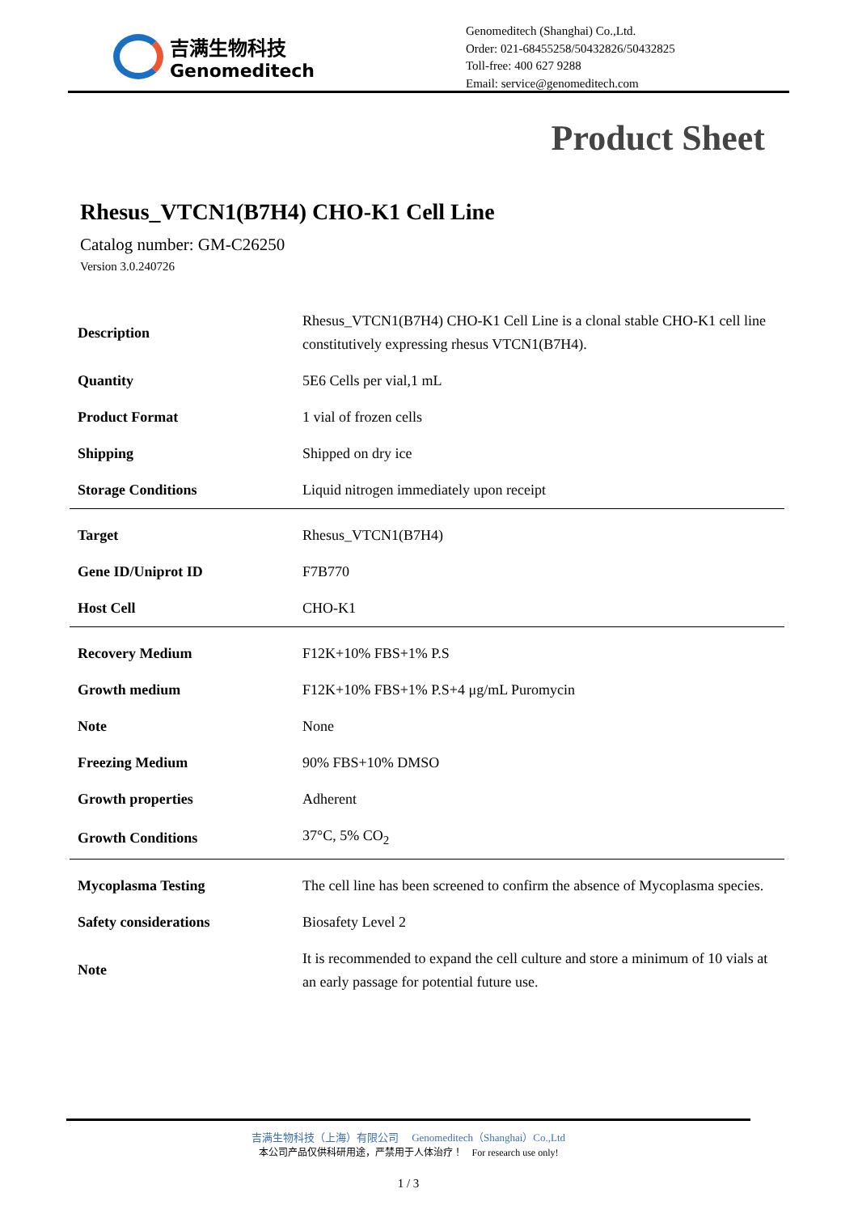吉满生物科技
Genomeditech
Genomeditech (Shanghai) Co.,Ltd.
Order: 021-68455258/50432826/50432825
Toll-free: 400 627 9288
Email: service@genomeditech.com
Product Sheet
Rhesus_VTCN1(B7H4) CHO-K1 Cell Line
Catalog number: GM-C26250
Version 3.0.240726
| Description | Rhesus_VTCN1(B7H4) CHO-K1 Cell Line is a clonal stable CHO-K1 cell line constitutively expressing rhesus VTCN1(B7H4). |
| Quantity | 5E6 Cells per vial,1 mL |
| Product Format | 1 vial of frozen cells |
| Shipping | Shipped on dry ice |
| Storage Conditions | Liquid nitrogen immediately upon receipt |
| Target | Rhesus_VTCN1(B7H4) |
| Gene ID/Uniprot ID | F7B770 |
| Host Cell | CHO-K1 |
| Recovery Medium | F12K+10% FBS+1% P.S |
| Growth medium | F12K+10% FBS+1% P.S+4 μg/mL Puromycin |
| Note | None |
| Freezing Medium | 90% FBS+10% DMSO |
| Growth properties | Adherent |
| Growth Conditions | 37°C, 5% CO<sub>2</sub> |
| Mycoplasma Testing | The cell line has been screened to confirm the absence of Mycoplasma species. |
| Safety considerations | Biosafety Level 2 |
| Note | It is recommended to expand the cell culture and store a minimum of 10 vials at an early passage for potential future use. |
吉满生物科技（上海）有限公司 Genomeditech（Shanghai）Co.,Ltd
本公司产品仅供科研用途，严禁用于人体治疗！ For research use only!
1 / 3